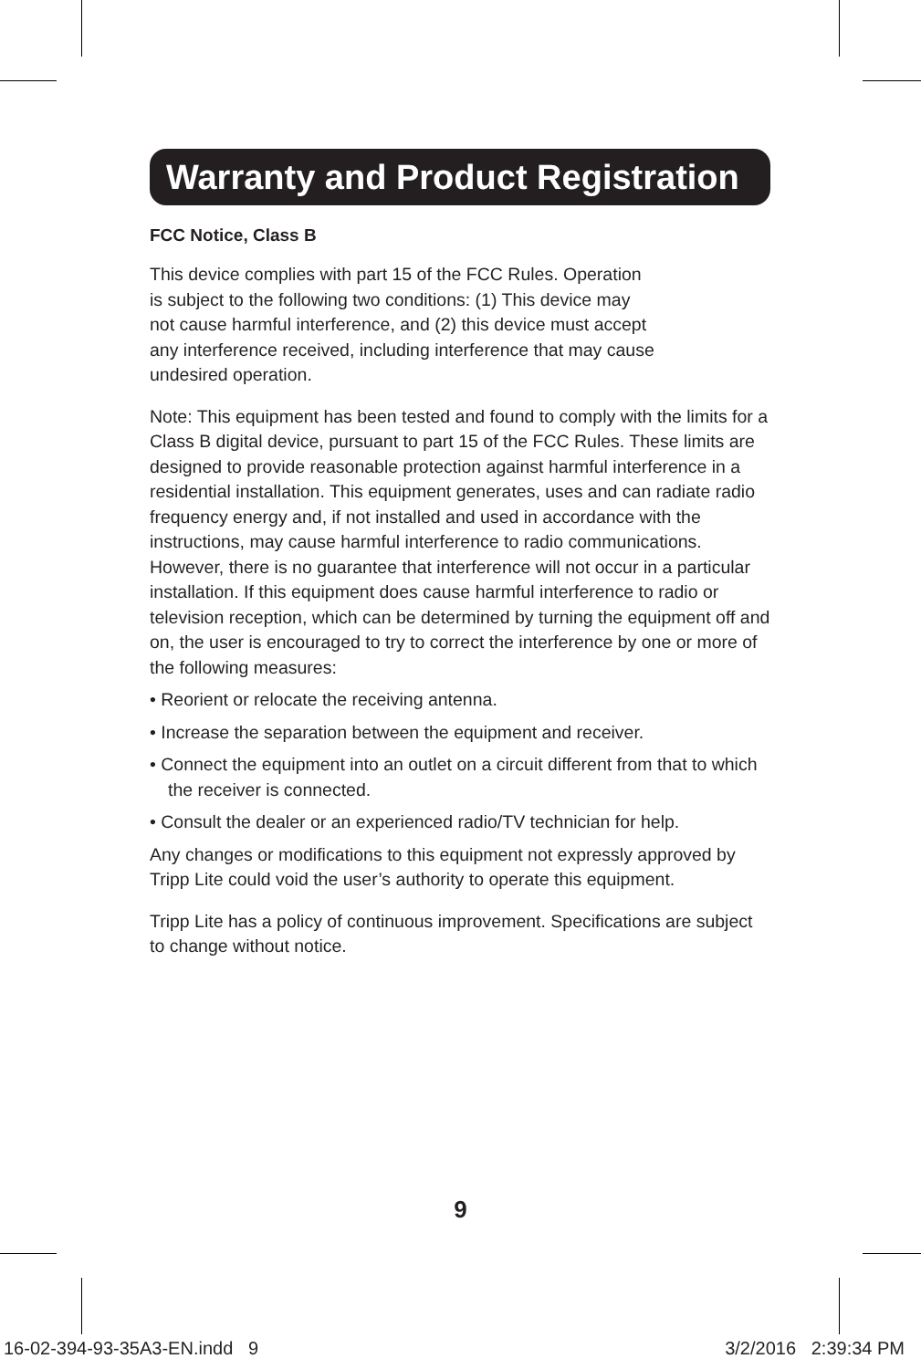Warranty and Product Registration
FCC Notice, Class B
This device complies with part 15 of the FCC Rules. Operation
is subject to the following two conditions: (1) This device may
not cause harmful interference, and (2) this device must accept
any interference received, including interference that may cause
undesired operation.
Note: This equipment has been tested and found to comply with the limits for a Class B digital device, pursuant to part 15 of the FCC Rules. These limits are designed to provide reasonable protection against harmful interference in a residential installation. This equipment generates, uses and can radiate radio frequency energy and, if not installed and used in accordance with the instructions, may cause harmful interference to radio communications. However, there is no guarantee that interference will not occur in a particular installation. If this equipment does cause harmful interference to radio or television reception, which can be determined by turning the equipment off and on, the user is encouraged to try to correct the interference by one or more of the following measures:
• Reorient or relocate the receiving antenna.
• Increase the separation between the equipment and receiver.
• Connect the equipment into an outlet on a circuit different from that to which the receiver is connected.
• Consult the dealer or an experienced radio/TV technician for help.
Any changes or modifications to this equipment not expressly approved by Tripp Lite could void the user’s authority to operate this equipment.
Tripp Lite has a policy of continuous improvement. Specifications are subject to change without notice.
9
16-02-394-93-35A3-EN.indd 9 3/2/2016 2:39:34 PM